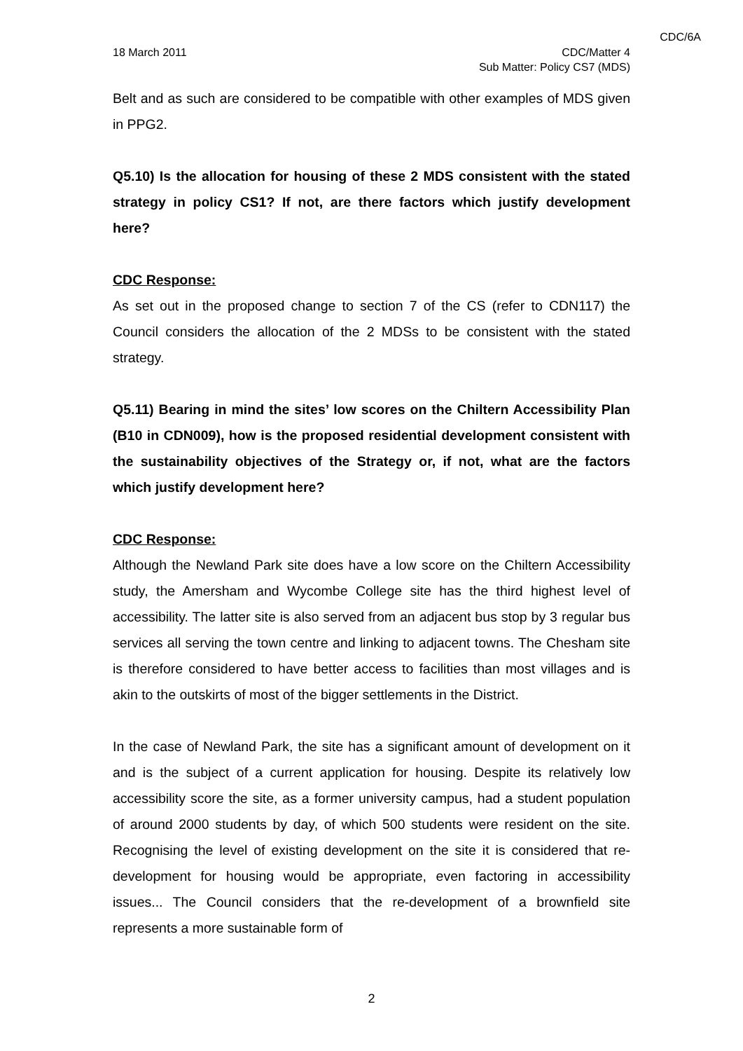CDC/6A
18 March 2011 CDC/Matter 4
Sub Matter: Policy CS7 (MDS)
Belt and as such are considered to be compatible with other examples of MDS given in PPG2.
Q5.10) Is the allocation for housing of these 2 MDS consistent with the stated strategy in policy CS1? If not, are there factors which justify development here?
CDC Response:
As set out in the proposed change to section 7 of the CS (refer to CDN117) the Council considers the allocation of the 2 MDSs to be consistent with the stated strategy.
Q5.11) Bearing in mind the sites’ low scores on the Chiltern Accessibility Plan (B10 in CDN009), how is the proposed residential development consistent with the sustainability objectives of the Strategy or, if not, what are the factors which justify development here?
CDC Response:
Although the Newland Park site does have a low score on the Chiltern Accessibility study, the Amersham and Wycombe College site has the third highest level of accessibility. The latter site is also served from an adjacent bus stop by 3 regular bus services all serving the town centre and linking to adjacent towns. The Chesham site is therefore considered to have better access to facilities than most villages and is akin to the outskirts of most of the bigger settlements in the District.
In the case of Newland Park, the site has a significant amount of development on it and is the subject of a current application for housing. Despite its relatively low accessibility score the site, as a former university campus, had a student population of around 2000 students by day, of which 500 students were resident on the site. Recognising the level of existing development on the site it is considered that re-development for housing would be appropriate, even factoring in accessibility issues... The Council considers that the re-development of a brownfield site represents a more sustainable form of
2